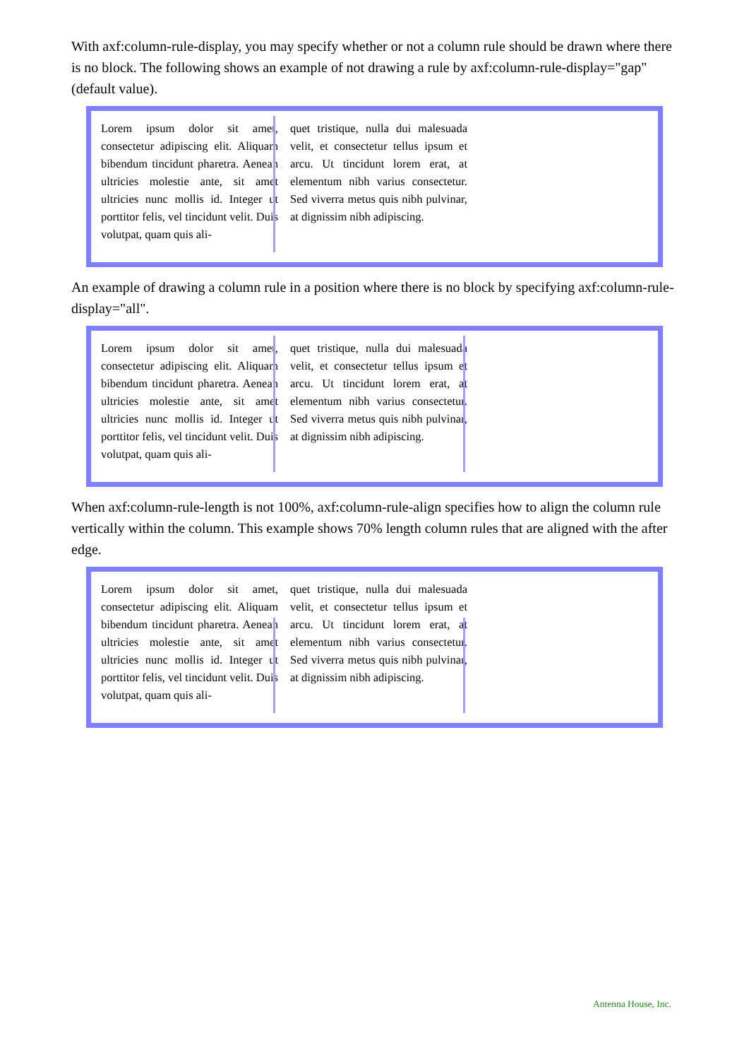With axf:column-rule-display, you may specify whether or not a column rule should be drawn where there is no block. The following shows an example of not drawing a rule by axf:column-rule-display="gap" (default value).
Lorem ipsum dolor sit amet, consectetur adipiscing elit. Aliquam bibendum tincidunt pharetra. Aenean ultricies molestie ante, sit amet ultricies nunc mollis id. Integer ut porttitor felis, vel tincidunt velit. Duis volutpat, quam quis ali-
quet tristique, nulla dui malesuada velit, et consectetur tellus ipsum et arcu. Ut tincidunt lorem erat, at elementum nibh varius consectetur. Sed viverra metus quis nibh pulvinar, at dignissim nibh adipiscing.
An example of drawing a column rule in a position where there is no block by specifying axf:column-rule-display="all".
Lorem ipsum dolor sit amet, consectetur adipiscing elit. Aliquam bibendum tincidunt pharetra. Aenean ultricies molestie ante, sit amet ultricies nunc mollis id. Integer ut porttitor felis, vel tincidunt velit. Duis volutpat, quam quis ali-
quet tristique, nulla dui malesuada velit, et consectetur tellus ipsum et arcu. Ut tincidunt lorem erat, at elementum nibh varius consectetur. Sed viverra metus quis nibh pulvinar, at dignissim nibh adipiscing.
When axf:column-rule-length is not 100%, axf:column-rule-align specifies how to align the column rule vertically within the column. This example shows 70% length column rules that are aligned with the after edge.
Lorem ipsum dolor sit amet, consectetur adipiscing elit. Aliquam bibendum tincidunt pharetra. Aenean ultricies molestie ante, sit amet ultricies nunc mollis id. Integer ut porttitor felis, vel tincidunt velit. Duis volutpat, quam quis ali-
quet tristique, nulla dui malesuada velit, et consectetur tellus ipsum et arcu. Ut tincidunt lorem erat, at elementum nibh varius consectetur. Sed viverra metus quis nibh pulvinar, at dignissim nibh adipiscing.
Antenna House, Inc.